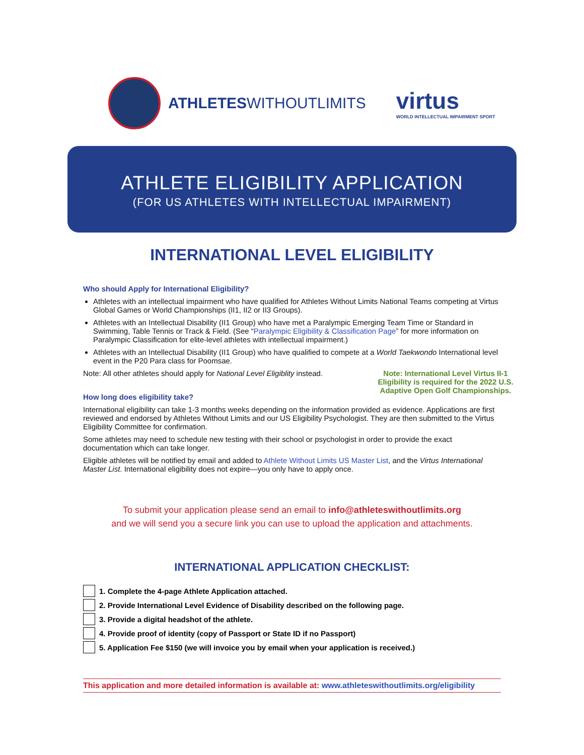ATHLETESWITHOUTLIMITS
virtus
WORLD INTELLECTUAL IMPAIRMENT SPORT
ATHLETE ELIGIBILITY APPLICATION
(FOR US ATHLETES WITH INTELLECTUAL IMPAIRMENT)
INTERNATIONAL LEVEL ELIGIBILITY
Who should Apply for International Eligibility?
Athletes with an intellectual impairment who have qualified for Athletes Without Limits National Teams competing at Virtus Global Games or World Championships (II1, II2 or II3 Groups).
Athletes with an Intellectual Disability (II1 Group) who have met a Paralympic Emerging Team Time or Standard in Swimming, Table Tennis or Track & Field. (See “Paralympic Eligibility & Classification Page” for more information on Paralympic Classification for elite-level athletes with intellectual impairment.)
Athletes with an Intellectual Disability (II1 Group) who have qualified to compete at a World Taekwondo International level event in the P20 Para class for Poomsae.
Note: International Level Virtus II-1 Eligibility is required for the 2022 U.S. Adaptive Open Golf Championships.
Note: All other athletes should apply for National Level Eligiblity instead.
How long does eligibility take?
International eligibility can take 1-3 months weeks depending on the information provided as evidence. Applications are first reviewed and endorsed by Athletes Without Limits and our US Eligibility Psychologist. They are then submitted to the Virtus Eligibility Committee for confirmation.
Some athletes may need to schedule new testing with their school or psychologist in order to provide the exact documentation which can take longer.
Eligible athletes will be notified by email and added to Athlete Without Limits US Master List, and the Virtus International Master List. International eligibility does not expire—you only have to apply once.
To submit your application please send an email to info@athleteswithoutlimits.org
and we will send you a secure link you can use to upload the application and attachments.
INTERNATIONAL APPLICATION CHECKLIST:
1. Complete the 4-page Athlete Application attached.
2. Provide International Level Evidence of Disability described on the following page.
3. Provide a digital headshot of the athlete.
4. Provide proof of identity (copy of Passport or State ID if no Passport)
5. Application Fee $150 (we will invoice you by email when your application is received.)
This application and more detailed information is available at: www.athleteswithoutlimits.org/eligibility